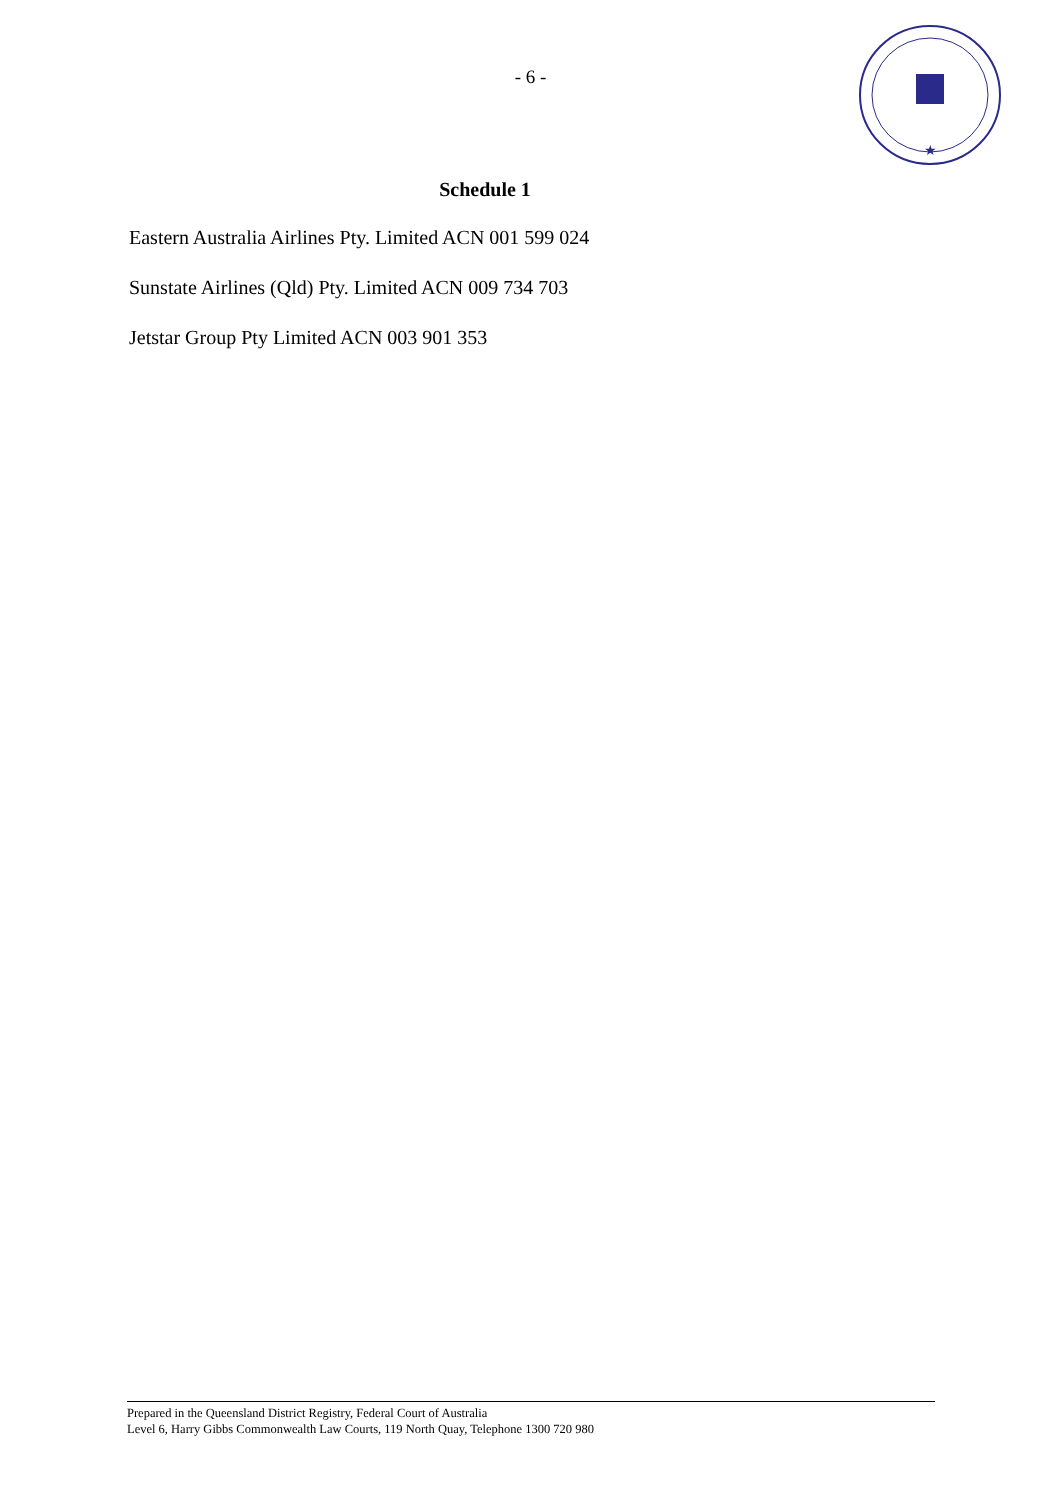- 6 -
★
Schedule 1
Eastern Australia Airlines Pty. Limited ACN 001 599 024
Sunstate Airlines (Qld) Pty. Limited ACN 009 734 703
Jetstar Group Pty Limited ACN 003 901 353
Prepared in the Queensland District Registry, Federal Court of Australia
Level 6, Harry Gibbs Commonwealth Law Courts, 119 North Quay, Telephone 1300 720 980